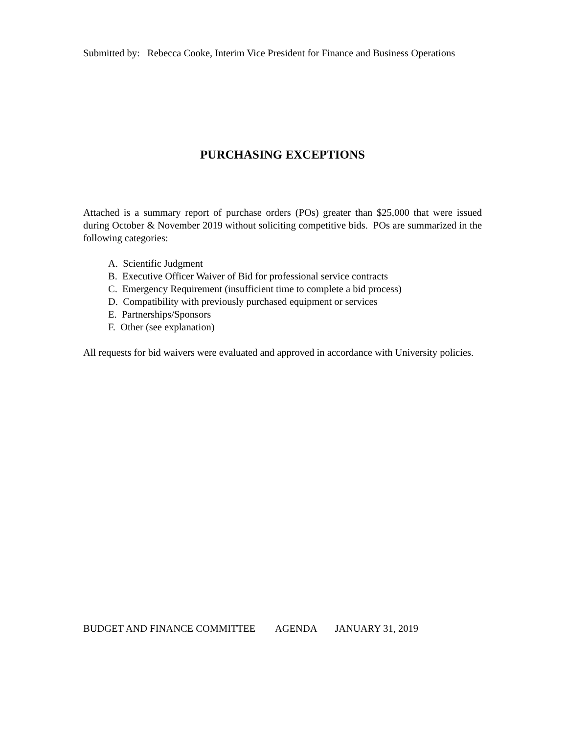Submitted by: Rebecca Cooke, Interim Vice President for Finance and Business Operations
PURCHASING EXCEPTIONS
Attached is a summary report of purchase orders (POs) greater than $25,000 that were issued during October & November 2019 without soliciting competitive bids. POs are summarized in the following categories:
A. Scientific Judgment
B. Executive Officer Waiver of Bid for professional service contracts
C. Emergency Requirement (insufficient time to complete a bid process)
D. Compatibility with previously purchased equipment or services
E. Partnerships/Sponsors
F. Other (see explanation)
All requests for bid waivers were evaluated and approved in accordance with University policies.
BUDGET AND FINANCE COMMITTEE AGENDA JANUARY 31, 2019